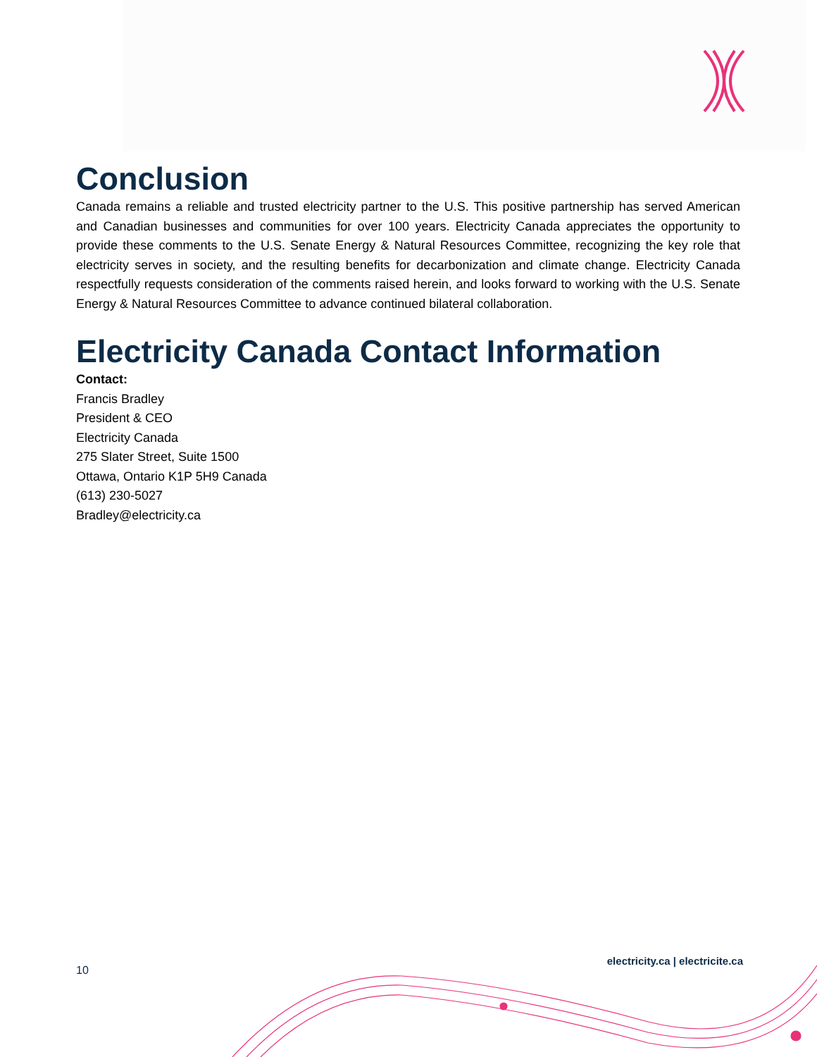Conclusion
Canada remains a reliable and trusted electricity partner to the U.S. This positive partnership has served American and Canadian businesses and communities for over 100 years. Electricity Canada appreciates the opportunity to provide these comments to the U.S. Senate Energy & Natural Resources Committee, recognizing the key role that electricity serves in society, and the resulting benefits for decarbonization and climate change. Electricity Canada respectfully requests consideration of the comments raised herein, and looks forward to working with the U.S. Senate Energy & Natural Resources Committee to advance continued bilateral collaboration.
Electricity Canada Contact Information
Contact:
Francis Bradley
President & CEO
Electricity Canada
275 Slater Street, Suite 1500
Ottawa, Ontario K1P 5H9 Canada
(613) 230-5027
Bradley@electricity.ca
10
electricity.ca | electricite.ca